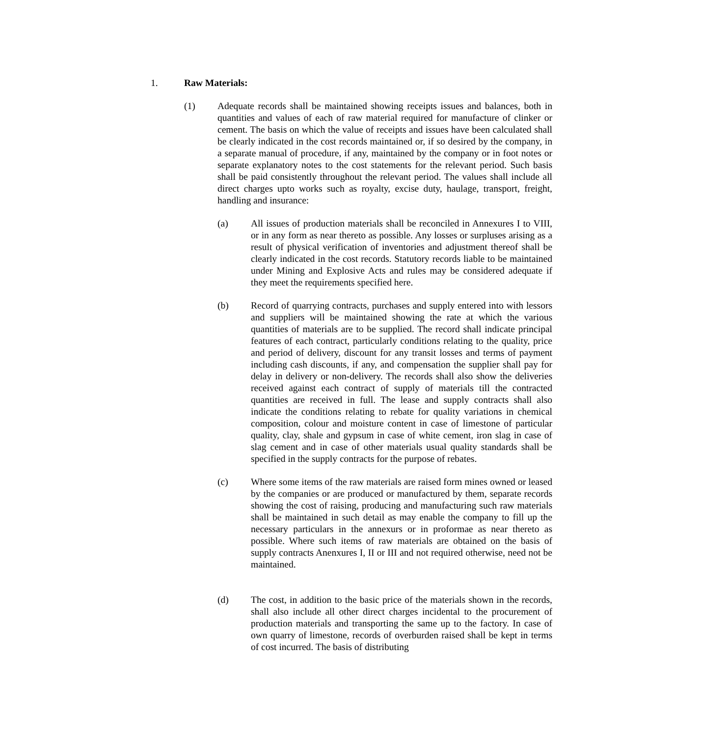1. Raw Materials:
(1) Adequate records shall be maintained showing receipts issues and balances, both in quantities and values of each of raw material required for manufacture of clinker or cement. The basis on which the value of receipts and issues have been calculated shall be clearly indicated in the cost records maintained or, if so desired by the company, in a separate manual of procedure, if any, maintained by the company or in foot notes or separate explanatory notes to the cost statements for the relevant period. Such basis shall be paid consistently throughout the relevant period. The values shall include all direct charges upto works such as royalty, excise duty, haulage, transport, freight, handling and insurance:
(a) All issues of production materials shall be reconciled in Annexures I to VIII, or in any form as near thereto as possible. Any losses or surpluses arising as a result of physical verification of inventories and adjustment thereof shall be clearly indicated in the cost records. Statutory records liable to be maintained under Mining and Explosive Acts and rules may be considered adequate if they meet the requirements specified here.
(b) Record of quarrying contracts, purchases and supply entered into with lessors and suppliers will be maintained showing the rate at which the various quantities of materials are to be supplied. The record shall indicate principal features of each contract, particularly conditions relating to the quality, price and period of delivery, discount for any transit losses and terms of payment including cash discounts, if any, and compensation the supplier shall pay for delay in delivery or non-delivery. The records shall also show the deliveries received against each contract of supply of materials till the contracted quantities are received in full. The lease and supply contracts shall also indicate the conditions relating to rebate for quality variations in chemical composition, colour and moisture content in case of limestone of particular quality, clay, shale and gypsum in case of white cement, iron slag in case of slag cement and in case of other materials usual quality standards shall be specified in the supply contracts for the purpose of rebates.
(c) Where some items of the raw materials are raised form mines owned or leased by the companies or are produced or manufactured by them, separate records showing the cost of raising, producing and manufacturing such raw materials shall be maintained in such detail as may enable the company to fill up the necessary particulars in the annexurs or in proformae as near thereto as possible. Where such items of raw materials are obtained on the basis of supply contracts Anenxures I, II or III and not required otherwise, need not be maintained.
(d) The cost, in addition to the basic price of the materials shown in the records, shall also include all other direct charges incidental to the procurement of production materials and transporting the same up to the factory. In case of own quarry of limestone, records of overburden raised shall be kept in terms of cost incurred. The basis of distributing